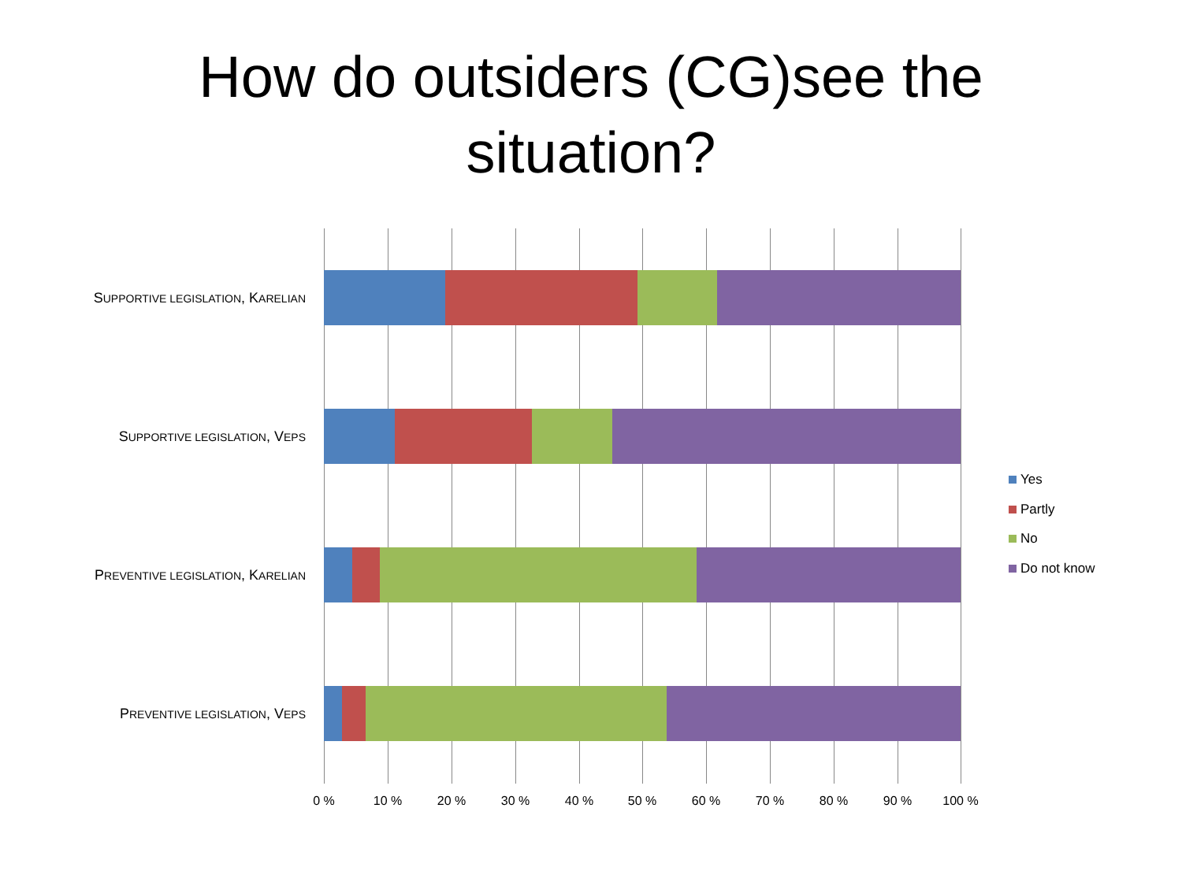How do outsiders (CG)see the
situation?
SUPPORTIVE LEGISLATION, KARELIAN
SUPPORTIVE LEGISLATION, VEPS
PREVENTIVE LEGISLATION, KARELIAN
PREVENTIVE LEGISLATION, VEPS
0 % 10 % 20 % 30 % 40 % 50 % 60 % 70 % 80 % 90 % 100 %
Yes
Partly
No
Do not know